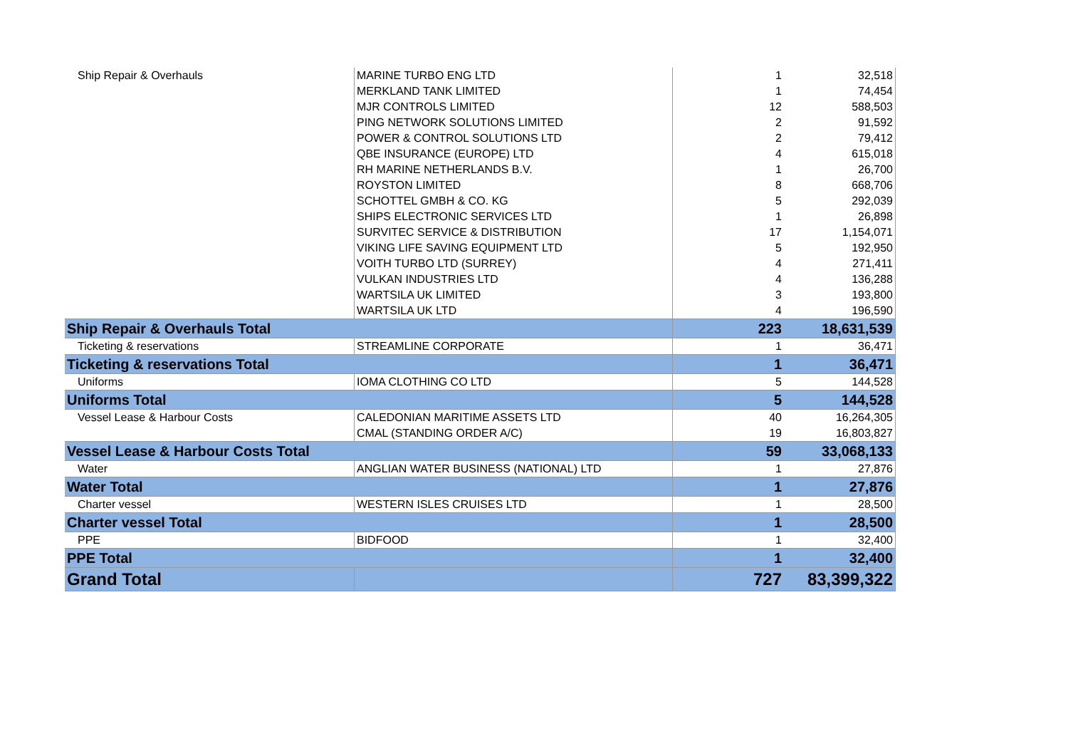| Ship Repair & Overhauls | MARINE TURBO ENG LTD | 1 | 32,518 |
| | MERKLAND TANK LIMITED | 1 | 74,454 |
| | MJR CONTROLS LIMITED | 12 | 588,503 |
| | PING NETWORK SOLUTIONS LIMITED | 2 | 91,592 |
| | POWER & CONTROL SOLUTIONS LTD | 2 | 79,412 |
| | QBE INSURANCE (EUROPE) LTD | 4 | 615,018 |
| | RH MARINE NETHERLANDS B.V. | 1 | 26,700 |
| | ROYSTON LIMITED | 8 | 668,706 |
| | SCHOTTEL GMBH & CO. KG | 5 | 292,039 |
| | SHIPS ELECTRONIC SERVICES LTD | 1 | 26,898 |
| | SURVITEC SERVICE & DISTRIBUTION | 17 | 1,154,071 |
| | VIKING LIFE SAVING EQUIPMENT LTD | 5 | 192,950 |
| | VOITH TURBO LTD (SURREY) | 4 | 271,411 |
| | VULKAN INDUSTRIES LTD | 4 | 136,288 |
| | WARTSILA UK LIMITED | 3 | 193,800 |
| | WARTSILA UK LTD | 4 | 196,590 |
| Ship Repair & Overhauls Total | | 223 | 18,631,539 |
| Ticketing & reservations | STREAMLINE CORPORATE | 1 | 36,471 |
| Ticketing & reservations Total | | 1 | 36,471 |
| Uniforms | IOMA CLOTHING CO LTD | 5 | 144,528 |
| Uniforms Total | | 5 | 144,528 |
| Vessel Lease & Harbour Costs | CALEDONIAN MARITIME ASSETS LTD | 40 | 16,264,305 |
| | CMAL (STANDING ORDER A/C) | 19 | 16,803,827 |
| Vessel Lease & Harbour Costs Total | | 59 | 33,068,133 |
| Water | ANGLIAN WATER BUSINESS (NATIONAL) LTD | 1 | 27,876 |
| Water Total | | 1 | 27,876 |
| Charter vessel | WESTERN ISLES CRUISES LTD | 1 | 28,500 |
| Charter vessel Total | | 1 | 28,500 |
| PPE | BIDFOOD | 1 | 32,400 |
| PPE Total | | 1 | 32,400 |
| Grand Total | | 727 | 83,399,322 |